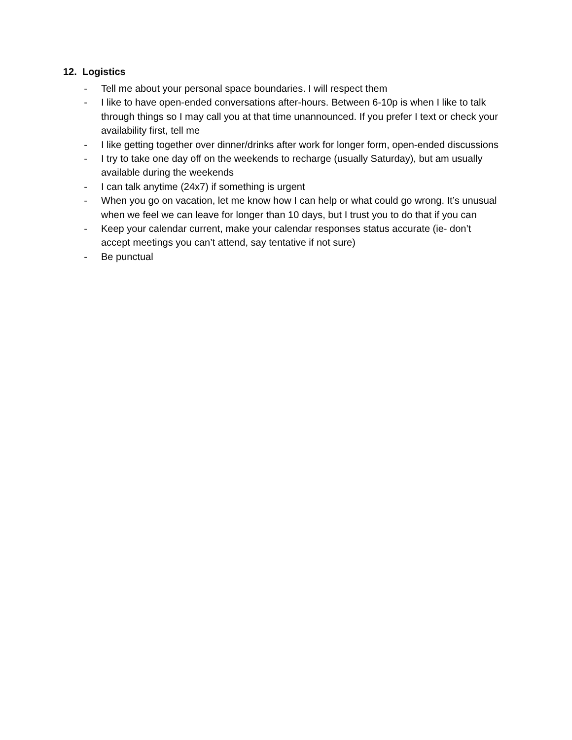12. Logistics
- Tell me about your personal space boundaries. I will respect them
- I like to have open-ended conversations after-hours. Between 6-10p is when I like to talk through things so I may call you at that time unannounced. If you prefer I text or check your availability first, tell me
- I like getting together over dinner/drinks after work for longer form, open-ended discussions
- I try to take one day off on the weekends to recharge (usually Saturday), but am usually available during the weekends
- I can talk anytime (24x7) if something is urgent
- When you go on vacation, let me know how I can help or what could go wrong. It’s unusual when we feel we can leave for longer than 10 days, but I trust you to do that if you can
- Keep your calendar current, make your calendar responses status accurate (ie- don’t accept meetings you can’t attend, say tentative if not sure)
- Be punctual